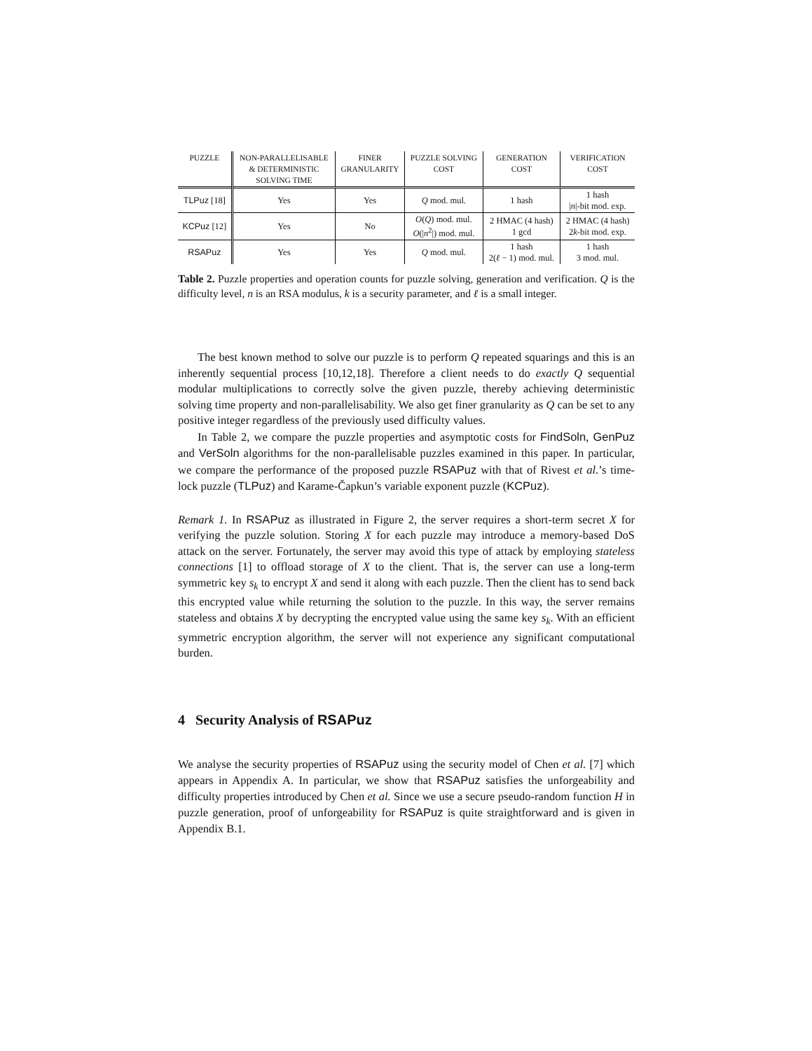| PUZZLE | NON-PARALLELISABLE & DETERMINISTIC SOLVING TIME | FINER GRANULARITY | PUZZLE SOLVING COST | GENERATION COST | VERIFICATION COST |
| --- | --- | --- | --- | --- | --- |
| TLPuz [18] | Yes | Yes | Q mod. mul. | 1 hash | 1 hash / n /-bit mod. exp. |
| KCPuz [12] | Yes | No | O ( Q ) mod. mul. O (/ n<sup>2</sup>/) mod. mul. | 2 HMAC (4 hash) 1 gcd | 2 HMAC (4 hash) 2 k -bit mod. exp. |
| RSAPuz | Yes | Yes | Q mod. mul. | 1 hash 2( ℓ − 1) mod. mul. | 1 hash 3 mod. mul. |
Table 2. Puzzle properties and operation counts for puzzle solving, generation and verification. Q is the difficulty level, n is an RSA modulus, k is a security parameter, and ℓ is a small integer.
The best known method to solve our puzzle is to perform Q repeated squarings and this is an inherently sequential process [10,12,18]. Therefore a client needs to do exactly Q sequential modular multiplications to correctly solve the given puzzle, thereby achieving deterministic solving time property and non-parallelisability. We also get finer granularity as Q can be set to any positive integer regardless of the previously used difficulty values.
In Table 2, we compare the puzzle properties and asymptotic costs for FindSoln, GenPuz and VerSoln algorithms for the non-parallelisable puzzles examined in this paper. In particular, we compare the performance of the proposed puzzle RSAPuz with that of Rivest et al.’s time-lock puzzle (TLPuz) and Karame-Čapkun’s variable exponent puzzle (KCPuz).
Remark 1. In RSAPuz as illustrated in Figure 2, the server requires a short-term secret X for verifying the puzzle solution. Storing X for each puzzle may introduce a memory-based DoS attack on the server. Fortunately, the server may avoid this type of attack by employing stateless connections [1] to offload storage of X to the client. That is, the server can use a long-term symmetric key s<sub>k</sub> to encrypt X and send it along with each puzzle. Then the client has to send back this encrypted value while returning the solution to the puzzle. In this way, the server remains stateless and obtains X by decrypting the encrypted value using the same key s<sub>k</sub>. With an efficient symmetric encryption algorithm, the server will not experience any significant computational burden.
4 Security Analysis of RSAPuz
We analyse the security properties of RSAPuz using the security model of Chen et al. [7] which appears in Appendix A. In particular, we show that RSAPuz satisfies the unforgeability and difficulty properties introduced by Chen et al. Since we use a secure pseudo-random function H in puzzle generation, proof of unforgeability for RSAPuz is quite straightforward and is given in Appendix B.1.